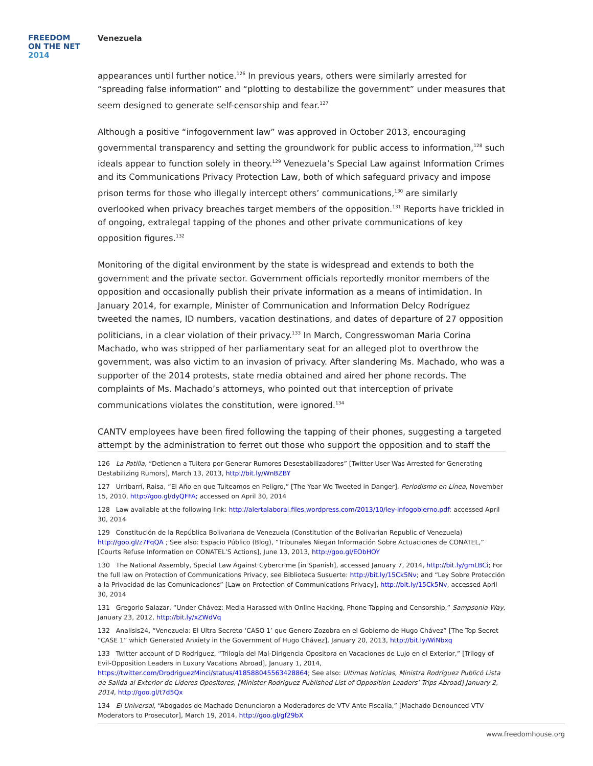FREEDOM
ON THE NET
2014
Venezuela
appearances until further notice.<sup>126</sup> In previous years, others were similarly arrested for “spreading false information” and “plotting to destabilize the government” under measures that seem designed to generate self-censorship and fear.<sup>127</sup>
Although a positive “infogovernment law” was approved in October 2013, encouraging governmental transparency and setting the groundwork for public access to information,<sup>128</sup> such ideals appear to function solely in theory.<sup>129</sup> Venezuela’s Special Law against Information Crimes and its Communications Privacy Protection Law, both of which safeguard privacy and impose prison terms for those who illegally intercept others’ communications,<sup>130</sup> are similarly overlooked when privacy breaches target members of the opposition.<sup>131</sup> Reports have trickled in of ongoing, extralegal tapping of the phones and other private communications of key opposition figures.<sup>132</sup>
Monitoring of the digital environment by the state is widespread and extends to both the government and the private sector. Government officials reportedly monitor members of the opposition and occasionally publish their private information as a means of intimidation. In January 2014, for example, Minister of Communication and Information Delcy Rodríguez tweeted the names, ID numbers, vacation destinations, and dates of departure of 27 opposition politicians, in a clear violation of their privacy.<sup>133</sup> In March, Congresswoman Maria Corina Machado, who was stripped of her parliamentary seat for an alleged plot to overthrow the government, was also victim to an invasion of privacy. After slandering Ms. Machado, who was a supporter of the 2014 protests, state media obtained and aired her phone records. The complaints of Ms. Machado’s attorneys, who pointed out that interception of private communications violates the constitution, were ignored.<sup>134</sup>
CANTV employees have been fired following the tapping of their phones, suggesting a targeted attempt by the administration to ferret out those who support the opposition and to staff the
126 La Patilla, “Detienen a Tuitera por Generar Rumores Desestabilizadores” [Twitter User Was Arrested for Generating Destabilizing Rumors], March 13, 2013, http://bit.ly/WnBZBY
127 Urribarrí, Raisa, “El Año en que Tuiteamos en Peligro,” [The Year We Tweeted in Danger], Periodismo en Línea, November 15, 2010, http://goo.gl/dyQFFA; accessed on April 30, 2014
128 Law available at the following link: http://alertalaboral.files.wordpress.com/2013/10/ley-infogobierno.pdf: accessed April 30, 2014
129 Constitución de la República Bolivariana de Venezuela (Constitution of the Bolivarian Republic of Venezuela) http://goo.gl/z7FqQA ; See also: Espacio Público (Blog), “Tribunales Niegan Información Sobre Actuaciones de CONATEL,” [Courts Refuse Information on CONATEL’S Actions], June 13, 2013, http://goo.gl/EObHOY
130 The National Assembly, Special Law Against Cybercrime [in Spanish], accessed January 7, 2014, http://bit.ly/gmLBCi; For the full law on Protection of Communications Privacy, see Biblioteca Susuerte: http://bit.ly/15Ck5Nv; and “Ley Sobre Protección a la Privacidad de las Comunicaciones” [Law on Protection of Communications Privacy], http://bit.ly/15Ck5Nv, accessed April 30, 2014
131 Gregorio Salazar, “Under Chávez: Media Harassed with Online Hacking, Phone Tapping and Censorship,” Sampsonia Way, January 23, 2012, http://bit.ly/xZWdVq
132 Analisis24, “Venezuela: El Ultra Secreto ‘CASO 1’ que Genero Zozobra en el Gobierno de Hugo Chávez” [The Top Secret “CASE 1” which Generated Anxiety in the Government of Hugo Chávez], January 20, 2013, http://bit.ly/WiNbxq
133 Twitter account of D Rodriguez, “Trilogía del Mal-Dirigencia Opositora en Vacaciones de Lujo en el Exterior,” [Trilogy of Evil-Opposition Leaders in Luxury Vacations Abroad], January 1, 2014, https://twitter.com/DrodriguezMinci/status/418588045563428864; See also: Ultimas Noticias, Ministra Rodríguez Publicó Lista de Salida al Exterior de Líderes Opositores, [Minister Rodríguez Published List of Opposition Leaders’ Trips Abroad] January 2, 2014, http://goo.gl/t7d5Qx
134 El Universal, “Abogados de Machado Denunciaron a Moderadores de VTV Ante Fiscalía,” [Machado Denounced VTV Moderators to Prosecutor], March 19, 2014, http://goo.gl/gf29bX
www.freedomhouse.org